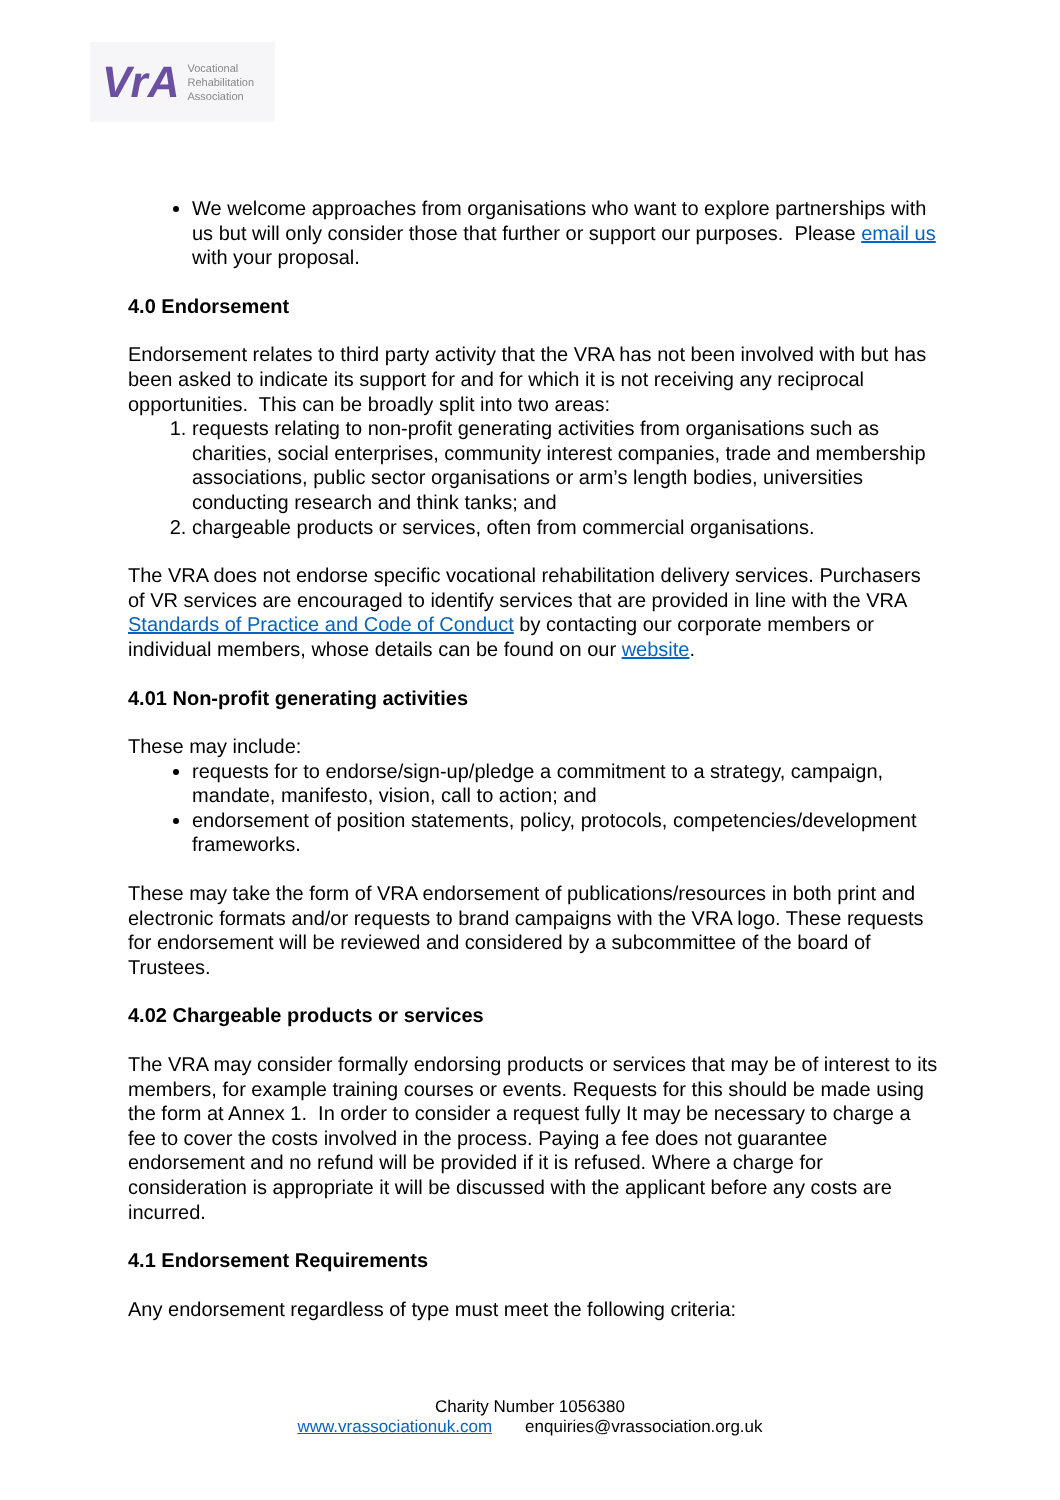VrA Vocational
Rehabilitation
Association
We welcome approaches from organisations who want to explore partnerships with us but will only consider those that further or support our purposes. Please email us with your proposal.
4.0 Endorsement
Endorsement relates to third party activity that the VRA has not been involved with but has been asked to indicate its support for and for which it is not receiving any reciprocal opportunities. This can be broadly split into two areas:
1. requests relating to non-profit generating activities from organisations such as charities, social enterprises, community interest companies, trade and membership associations, public sector organisations or arm’s length bodies, universities conducting research and think tanks; and
2. chargeable products or services, often from commercial organisations.
The VRA does not endorse specific vocational rehabilitation delivery services. Purchasers of VR services are encouraged to identify services that are provided in line with the VRA Standards of Practice and Code of Conduct by contacting our corporate members or individual members, whose details can be found on our website.
4.01 Non-profit generating activities
These may include:
requests for to endorse/sign-up/pledge a commitment to a strategy, campaign, mandate, manifesto, vision, call to action; and
endorsement of position statements, policy, protocols, competencies/development frameworks.
These may take the form of VRA endorsement of publications/resources in both print and electronic formats and/or requests to brand campaigns with the VRA logo. These requests for endorsement will be reviewed and considered by a subcommittee of the board of Trustees.
4.02 Chargeable products or services
The VRA may consider formally endorsing products or services that may be of interest to its members, for example training courses or events. Requests for this should be made using the form at Annex 1. In order to consider a request fully It may be necessary to charge a fee to cover the costs involved in the process. Paying a fee does not guarantee endorsement and no refund will be provided if it is refused. Where a charge for consideration is appropriate it will be discussed with the applicant before any costs are incurred.
4.1 Endorsement Requirements
Any endorsement regardless of type must meet the following criteria:
Charity Number 1056380
www.vrassociationuk.com enquiries@vrassociation.org.uk